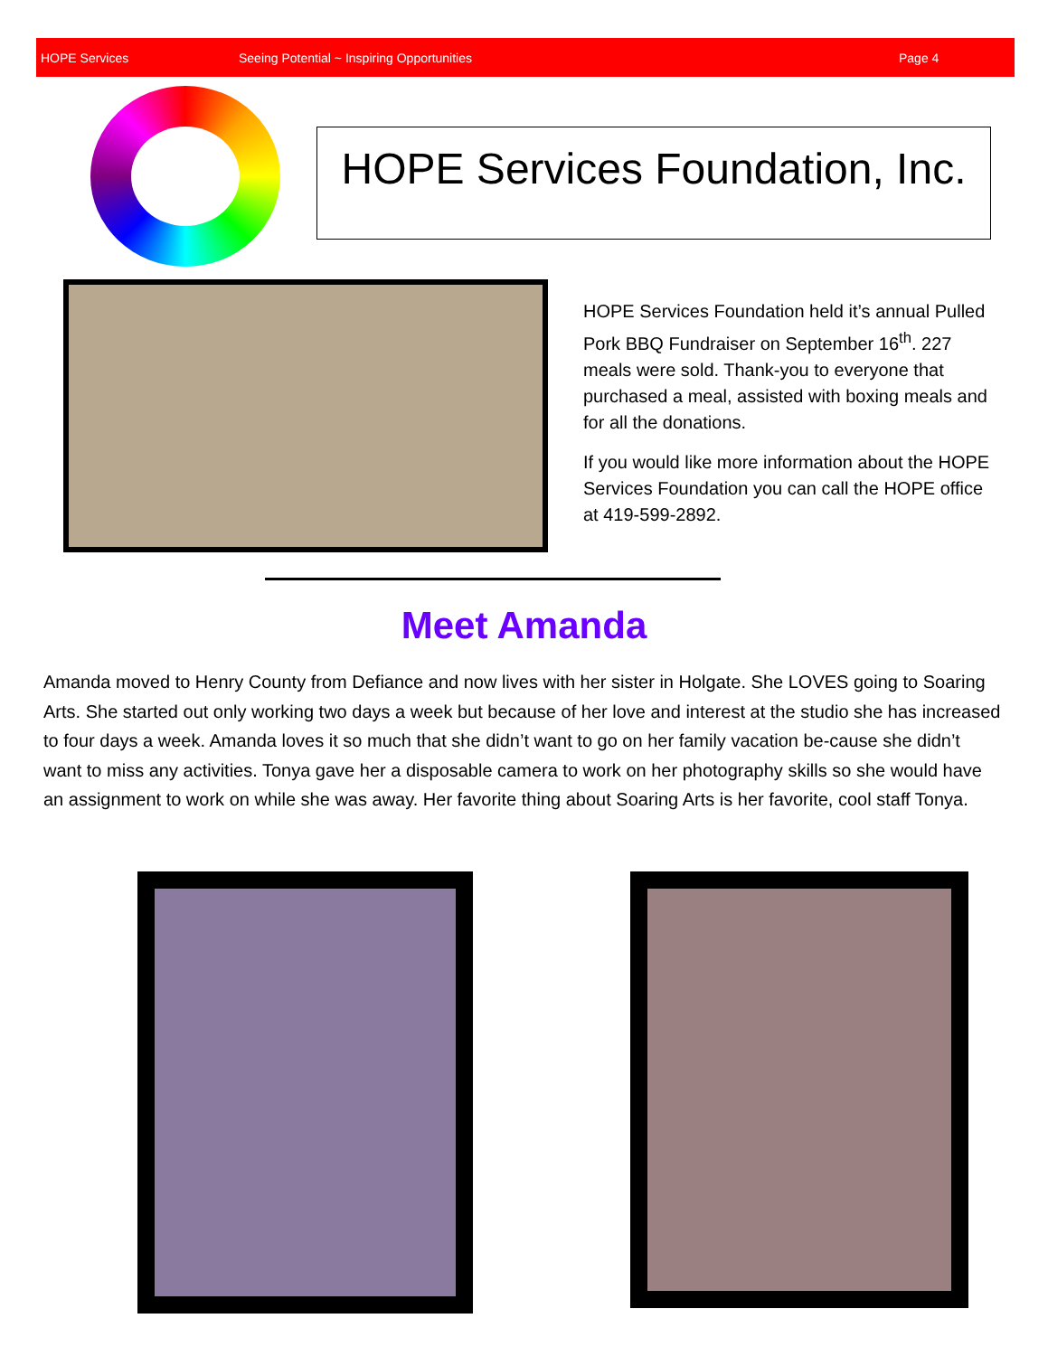HOPE Services Seeing Potential ~ Inspiring Opportunities Page 4
HOPE Services Foundation, Inc.
HOPE Services Foundation held it’s annual Pulled Pork BBQ Fundraiser on September 16<sup>th</sup>. 227 meals were sold. Thank-you to everyone that purchased a meal, assisted with boxing meals and for all the donations.
If you would like more information about the HOPE Services Foundation you can call the HOPE office at 419-599-2892.
Meet Amanda
Amanda moved to Henry County from Defiance and now lives with her sister in Holgate. She LOVES going to Soaring Arts. She started out only working two days a week but because of her love and interest at the studio she has increased to four days a week. Amanda loves it so much that she didn’t want to go on her family vacation be-cause she didn’t want to miss any activities. Tonya gave her a disposable camera to work on her photography skills so she would have an assignment to work on while she was away. Her favorite thing about Soaring Arts is her favorite, cool staff Tonya.